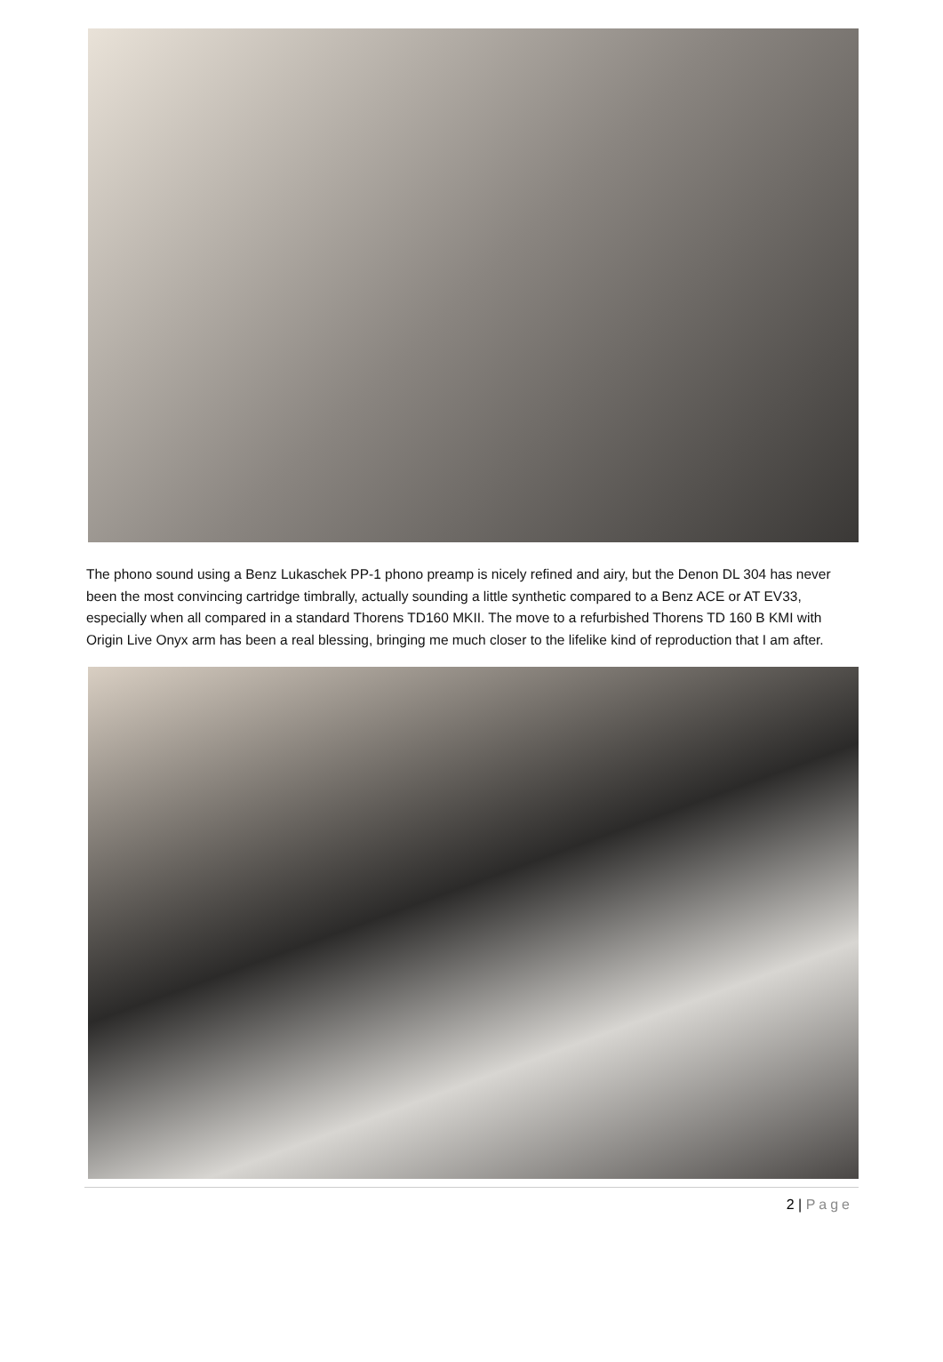The phono sound using a Benz Lukaschek PP-1 phono preamp is nicely refined and airy, but the Denon DL 304 has never been the most convincing cartridge timbrally, actually sounding a little synthetic compared to a Benz ACE or AT EV33, especially when all compared in a standard Thorens TD160 MKII. The move to a refurbished Thorens TD 160 B KMI with Origin Live Onyx arm has been a real blessing, bringing me much closer to the lifelike kind of reproduction that I am after.
2 | Page